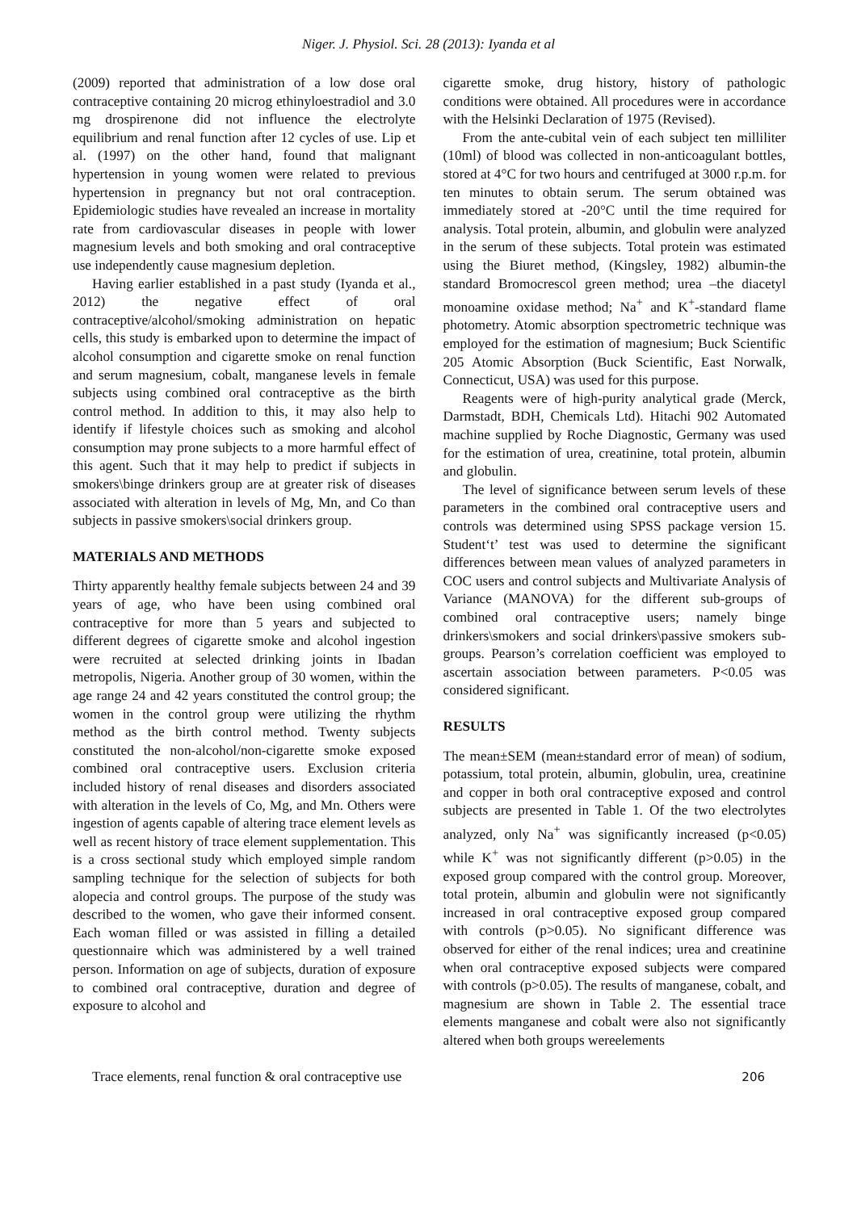Niger. J. Physiol. Sci. 28 (2013): Iyanda et al
(2009) reported that administration of a low dose oral contraceptive containing 20 microg ethinyloestradiol and 3.0 mg drospirenone did not influence the electrolyte equilibrium and renal function after 12 cycles of use. Lip et al. (1997) on the other hand, found that malignant hypertension in young women were related to previous hypertension in pregnancy but not oral contraception. Epidemiologic studies have revealed an increase in mortality rate from cardiovascular diseases in people with lower magnesium levels and both smoking and oral contraceptive use independently cause magnesium depletion.
Having earlier established in a past study (Iyanda et al., 2012) the negative effect of oral contraceptive/alcohol/smoking administration on hepatic cells, this study is embarked upon to determine the impact of alcohol consumption and cigarette smoke on renal function and serum magnesium, cobalt, manganese levels in female subjects using combined oral contraceptive as the birth control method. In addition to this, it may also help to identify if lifestyle choices such as smoking and alcohol consumption may prone subjects to a more harmful effect of this agent. Such that it may help to predict if subjects in smokers\binge drinkers group are at greater risk of diseases associated with alteration in levels of Mg, Mn, and Co than subjects in passive smokers\social drinkers group.
MATERIALS AND METHODS
Thirty apparently healthy female subjects between 24 and 39 years of age, who have been using combined oral contraceptive for more than 5 years and subjected to different degrees of cigarette smoke and alcohol ingestion were recruited at selected drinking joints in Ibadan metropolis, Nigeria. Another group of 30 women, within the age range 24 and 42 years constituted the control group; the women in the control group were utilizing the rhythm method as the birth control method. Twenty subjects constituted the non-alcohol/non-cigarette smoke exposed combined oral contraceptive users. Exclusion criteria included history of renal diseases and disorders associated with alteration in the levels of Co, Mg, and Mn. Others were ingestion of agents capable of altering trace element levels as well as recent history of trace element supplementation. This is a cross sectional study which employed simple random sampling technique for the selection of subjects for both alopecia and control groups. The purpose of the study was described to the women, who gave their informed consent. Each woman filled or was assisted in filling a detailed questionnaire which was administered by a well trained person. Information on age of subjects, duration of exposure to combined oral contraceptive, duration and degree of exposure to alcohol and
cigarette smoke, drug history, history of pathologic conditions were obtained. All procedures were in accordance with the Helsinki Declaration of 1975 (Revised).
From the ante-cubital vein of each subject ten milliliter (10ml) of blood was collected in non-anticoagulant bottles, stored at 4°C for two hours and centrifuged at 3000 r.p.m. for ten minutes to obtain serum. The serum obtained was immediately stored at -20°C until the time required for analysis. Total protein, albumin, and globulin were analyzed in the serum of these subjects. Total protein was estimated using the Biuret method, (Kingsley, 1982) albumin-the standard Bromocrescol green method; urea –the diacetyl monoamine oxidase method; Na<sup>+</sup> and K<sup>+</sup>-standard flame photometry. Atomic absorption spectrometric technique was employed for the estimation of magnesium; Buck Scientific 205 Atomic Absorption (Buck Scientific, East Norwalk, Connecticut, USA) was used for this purpose.
Reagents were of high-purity analytical grade (Merck, Darmstadt, BDH, Chemicals Ltd). Hitachi 902 Automated machine supplied by Roche Diagnostic, Germany was used for the estimation of urea, creatinine, total protein, albumin and globulin.
The level of significance between serum levels of these parameters in the combined oral contraceptive users and controls was determined using SPSS package version 15. Student‘t’ test was used to determine the significant differences between mean values of analyzed parameters in COC users and control subjects and Multivariate Analysis of Variance (MANOVA) for the different sub-groups of combined oral contraceptive users; namely binge drinkers\smokers and social drinkers\passive smokers sub-groups. Pearson’s correlation coefficient was employed to ascertain association between parameters. P<0.05 was considered significant.
RESULTS
The mean±SEM (mean±standard error of mean) of sodium, potassium, total protein, albumin, globulin, urea, creatinine and copper in both oral contraceptive exposed and control subjects are presented in Table 1. Of the two electrolytes analyzed, only Na<sup>+</sup> was significantly increased (p<0.05) while K<sup>+</sup> was not significantly different (p>0.05) in the exposed group compared with the control group. Moreover, total protein, albumin and globulin were not significantly increased in oral contraceptive exposed group compared with controls (p>0.05). No significant difference was observed for either of the renal indices; urea and creatinine when oral contraceptive exposed subjects were compared with controls (p>0.05). The results of manganese, cobalt, and magnesium are shown in Table 2. The essential trace elements manganese and cobalt were also not significantly altered when both groups wereelements
Trace elements, renal function & oral contraceptive use 206